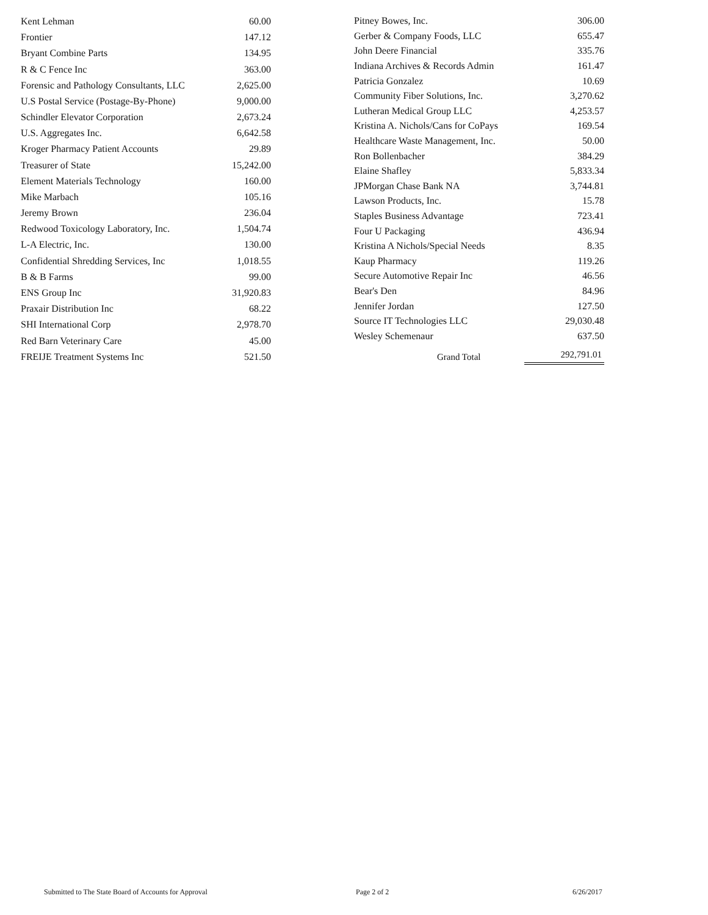| Kent Lehman | 60.00 |
| Frontier | 147.12 |
| Bryant Combine Parts | 134.95 |
| R & C Fence Inc | 363.00 |
| Forensic and Pathology Consultants, LLC | 2,625.00 |
| U.S Postal Service (Postage-By-Phone) | 9,000.00 |
| Schindler Elevator Corporation | 2,673.24 |
| U.S. Aggregates Inc. | 6,642.58 |
| Kroger Pharmacy Patient Accounts | 29.89 |
| Treasurer of State | 15,242.00 |
| Element Materials Technology | 160.00 |
| Mike Marbach | 105.16 |
| Jeremy Brown | 236.04 |
| Redwood Toxicology Laboratory, Inc. | 1,504.74 |
| L-A Electric, Inc. | 130.00 |
| Confidential Shredding Services, Inc | 1,018.55 |
| B & B Farms | 99.00 |
| ENS Group Inc | 31,920.83 |
| Praxair Distribution Inc | 68.22 |
| SHI International Corp | 2,978.70 |
| Red Barn Veterinary Care | 45.00 |
| FREIJE Treatment Systems Inc | 521.50 |
| Pitney Bowes, Inc. | | 306.00 |
| Gerber & Company Foods, LLC | | 655.47 |
| John Deere Financial | | 335.76 |
| Indiana Archives & Records Admin | | 161.47 |
| Patricia Gonzalez | | 10.69 |
| Community Fiber Solutions, Inc. | | 3,270.62 |
| Lutheran Medical Group LLC | | 4,253.57 |
| Kristina A. Nichols/Cans for CoPays | | 169.54 |
| Healthcare Waste Management, Inc. | | 50.00 |
| Ron Bollenbacher | | 384.29 |
| Elaine Shafley | | 5,833.34 |
| JPMorgan Chase Bank NA | | 3,744.81 |
| Lawson Products, Inc. | | 15.78 |
| Staples Business Advantage | | 723.41 |
| Four U Packaging | | 436.94 |
| Kristina A Nichols/Special Needs | | 8.35 |
| Kaup Pharmacy | | 119.26 |
| Secure Automotive Repair Inc | | 46.56 |
| Bear's Den | | 84.96 |
| Jennifer Jordan | | 127.50 |
| Source IT Technologies LLC | | 29,030.48 |
| Wesley Schemenaur | | 637.50 |
| | Grand Total | 292,791.01 |
Submitted to The State Board of Accounts for Approval Page 2 of 2 6/26/2017